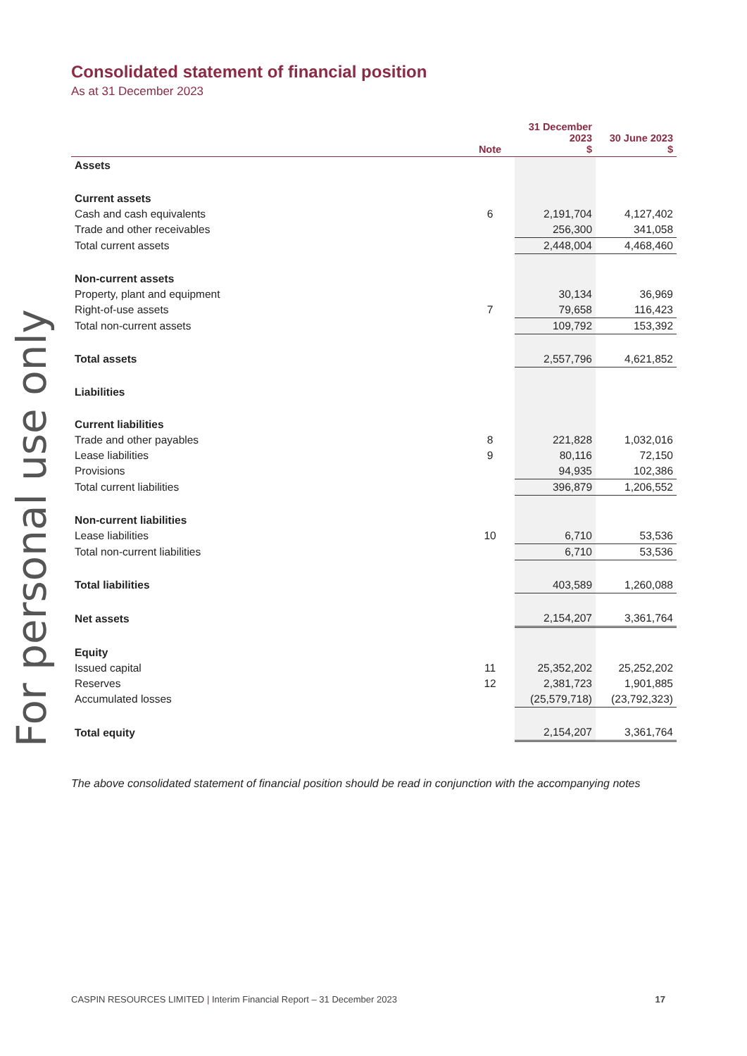For personal use only
Consolidated statement of financial position
As at 31 December 2023
| | Note | 31 December 2023 $ | 30 June 2023 $ |
| --- | --- | --- | --- |
| Assets | | | |
| Current assets | | | |
| Cash and cash equivalents | 6 | 2,191,704 | 4,127,402 |
| Trade and other receivables | | 256,300 | 341,058 |
| Total current assets | | 2,448,004 | 4,468,460 |
| Non-current assets | | | |
| Property, plant and equipment | | 30,134 | 36,969 |
| Right-of-use assets | 7 | 79,658 | 116,423 |
| Total non-current assets | | 109,792 | 153,392 |
| Total assets | | 2,557,796 | 4,621,852 |
| Liabilities | | | |
| Current liabilities | | | |
| Trade and other payables | 8 | 221,828 | 1,032,016 |
| Lease liabilities | 9 | 80,116 | 72,150 |
| Provisions | | 94,935 | 102,386 |
| Total current liabilities | | 396,879 | 1,206,552 |
| Non-current liabilities | | | |
| Lease liabilities | 10 | 6,710 | 53,536 |
| Total non-current liabilities | | 6,710 | 53,536 |
| Total liabilities | | 403,589 | 1,260,088 |
| Net assets | | 2,154,207 | 3,361,764 |
| Equity | | | |
| Issued capital | 11 | 25,352,202 | 25,252,202 |
| Reserves | 12 | 2,381,723 | 1,901,885 |
| Accumulated losses | | (25,579,718) | (23,792,323) |
| Total equity | | 2,154,207 | 3,361,764 |
The above consolidated statement of financial position should be read in conjunction with the accompanying notes
CASPIN RESOURCES LIMITED | Interim Financial Report – 31 December 2023 17